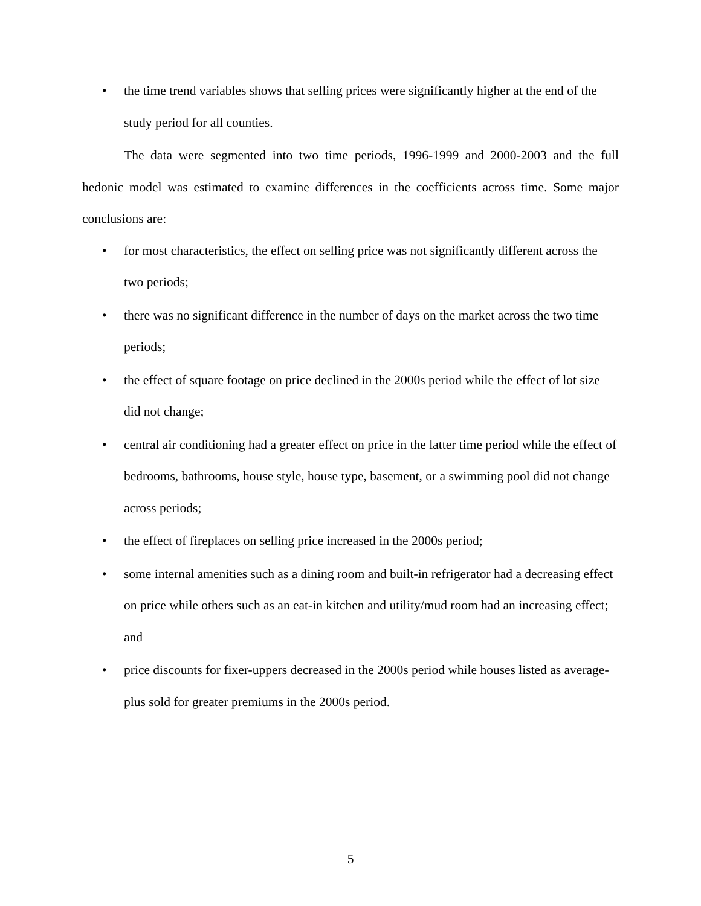• the time trend variables shows that selling prices were significantly higher at the end of the study period for all counties.
The data were segmented into two time periods, 1996-1999 and 2000-2003 and the full hedonic model was estimated to examine differences in the coefficients across time. Some major conclusions are:
• for most characteristics, the effect on selling price was not significantly different across the two periods;
• there was no significant difference in the number of days on the market across the two time periods;
• the effect of square footage on price declined in the 2000s period while the effect of lot size did not change;
• central air conditioning had a greater effect on price in the latter time period while the effect of bedrooms, bathrooms, house style, house type, basement, or a swimming pool did not change across periods;
• the effect of fireplaces on selling price increased in the 2000s period;
• some internal amenities such as a dining room and built-in refrigerator had a decreasing effect on price while others such as an eat-in kitchen and utility/mud room had an increasing effect; and
• price discounts for fixer-uppers decreased in the 2000s period while houses listed as average-plus sold for greater premiums in the 2000s period.
5